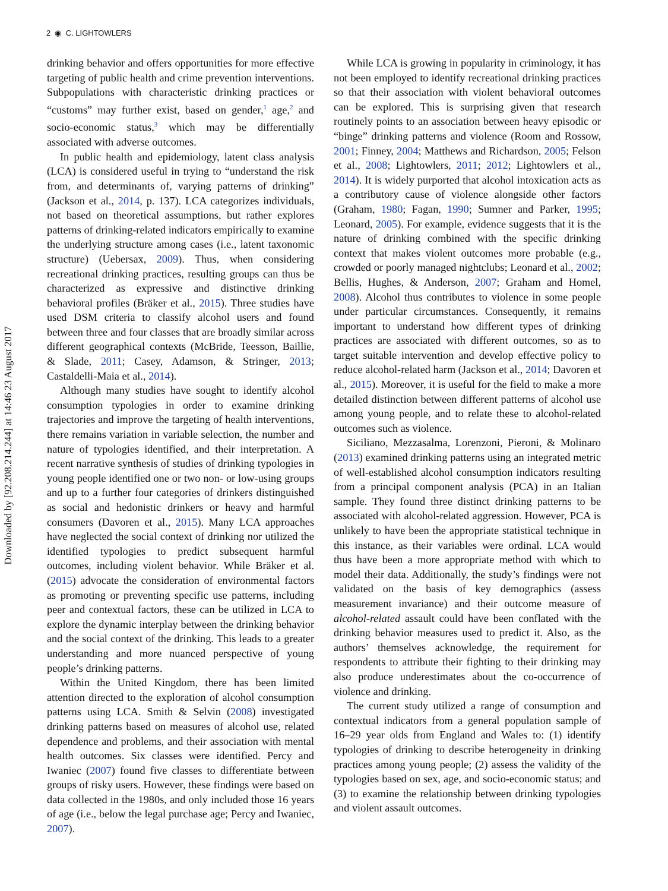2 ◉ C. LIGHTOWLERS
Downloaded by [92.208.214.244] at 14:46 23 August 2017
drinking behavior and offers opportunities for more effective targeting of public health and crime prevention interventions. Subpopulations with characteristic drinking practices or “customs” may further exist, based on gender,<sup>1</sup> age,<sup>2</sup> and socio-economic status,<sup>3</sup> which may be differentially associated with adverse outcomes.
In public health and epidemiology, latent class analysis (LCA) is considered useful in trying to “understand the risk from, and determinants of, varying patterns of drinking” (Jackson et al., 2014, p. 137). LCA categorizes individuals, not based on theoretical assumptions, but rather explores patterns of drinking-related indicators empirically to examine the underlying structure among cases (i.e., latent taxonomic structure) (Uebersax, 2009). Thus, when considering recreational drinking practices, resulting groups can thus be characterized as expressive and distinctive drinking behavioral profiles (Bräker et al., 2015). Three studies have used DSM criteria to classify alcohol users and found between three and four classes that are broadly similar across different geographical contexts (McBride, Teesson, Baillie, & Slade, 2011; Casey, Adamson, & Stringer, 2013; Castaldelli-Maia et al., 2014).
Although many studies have sought to identify alcohol consumption typologies in order to examine drinking trajectories and improve the targeting of health interventions, there remains variation in variable selection, the number and nature of typologies identified, and their interpretation. A recent narrative synthesis of studies of drinking typologies in young people identified one or two non- or low-using groups and up to a further four categories of drinkers distinguished as social and hedonistic drinkers or heavy and harmful consumers (Davoren et al., 2015). Many LCA approaches have neglected the social context of drinking nor utilized the identified typologies to predict subsequent harmful outcomes, including violent behavior. While Bräker et al. (2015) advocate the consideration of environmental factors as promoting or preventing specific use patterns, including peer and contextual factors, these can be utilized in LCA to explore the dynamic interplay between the drinking behavior and the social context of the drinking. This leads to a greater understanding and more nuanced perspective of young people’s drinking patterns.
Within the United Kingdom, there has been limited attention directed to the exploration of alcohol consumption patterns using LCA. Smith & Selvin (2008) investigated drinking patterns based on measures of alcohol use, related dependence and problems, and their association with mental health outcomes. Six classes were identified. Percy and Iwaniec (2007) found five classes to differentiate between groups of risky users. However, these findings were based on data collected in the 1980s, and only included those 16 years of age (i.e., below the legal purchase age; Percy and Iwaniec, 2007).
While LCA is growing in popularity in criminology, it has not been employed to identify recreational drinking practices so that their association with violent behavioral outcomes can be explored. This is surprising given that research routinely points to an association between heavy episodic or “binge” drinking patterns and violence (Room and Rossow, 2001; Finney, 2004; Matthews and Richardson, 2005; Felson et al., 2008; Lightowlers, 2011; 2012; Lightowlers et al., 2014). It is widely purported that alcohol intoxication acts as a contributory cause of violence alongside other factors (Graham, 1980; Fagan, 1990; Sumner and Parker, 1995; Leonard, 2005). For example, evidence suggests that it is the nature of drinking combined with the specific drinking context that makes violent outcomes more probable (e.g., crowded or poorly managed nightclubs; Leonard et al., 2002; Bellis, Hughes, & Anderson, 2007; Graham and Homel, 2008). Alcohol thus contributes to violence in some people under particular circumstances. Consequently, it remains important to understand how different types of drinking practices are associated with different outcomes, so as to target suitable intervention and develop effective policy to reduce alcohol-related harm (Jackson et al., 2014; Davoren et al., 2015). Moreover, it is useful for the field to make a more detailed distinction between different patterns of alcohol use among young people, and to relate these to alcohol-related outcomes such as violence.
Siciliano, Mezzasalma, Lorenzoni, Pieroni, & Molinaro (2013) examined drinking patterns using an integrated metric of well-established alcohol consumption indicators resulting from a principal component analysis (PCA) in an Italian sample. They found three distinct drinking patterns to be associated with alcohol-related aggression. However, PCA is unlikely to have been the appropriate statistical technique in this instance, as their variables were ordinal. LCA would thus have been a more appropriate method with which to model their data. Additionally, the study’s findings were not validated on the basis of key demographics (assess measurement invariance) and their outcome measure of alcohol-related assault could have been conflated with the drinking behavior measures used to predict it. Also, as the authors’ themselves acknowledge, the requirement for respondents to attribute their fighting to their drinking may also produce underestimates about the co-occurrence of violence and drinking.
The current study utilized a range of consumption and contextual indicators from a general population sample of 16–29 year olds from England and Wales to: (1) identify typologies of drinking to describe heterogeneity in drinking practices among young people; (2) assess the validity of the typologies based on sex, age, and socio-economic status; and (3) to examine the relationship between drinking typologies and violent assault outcomes.